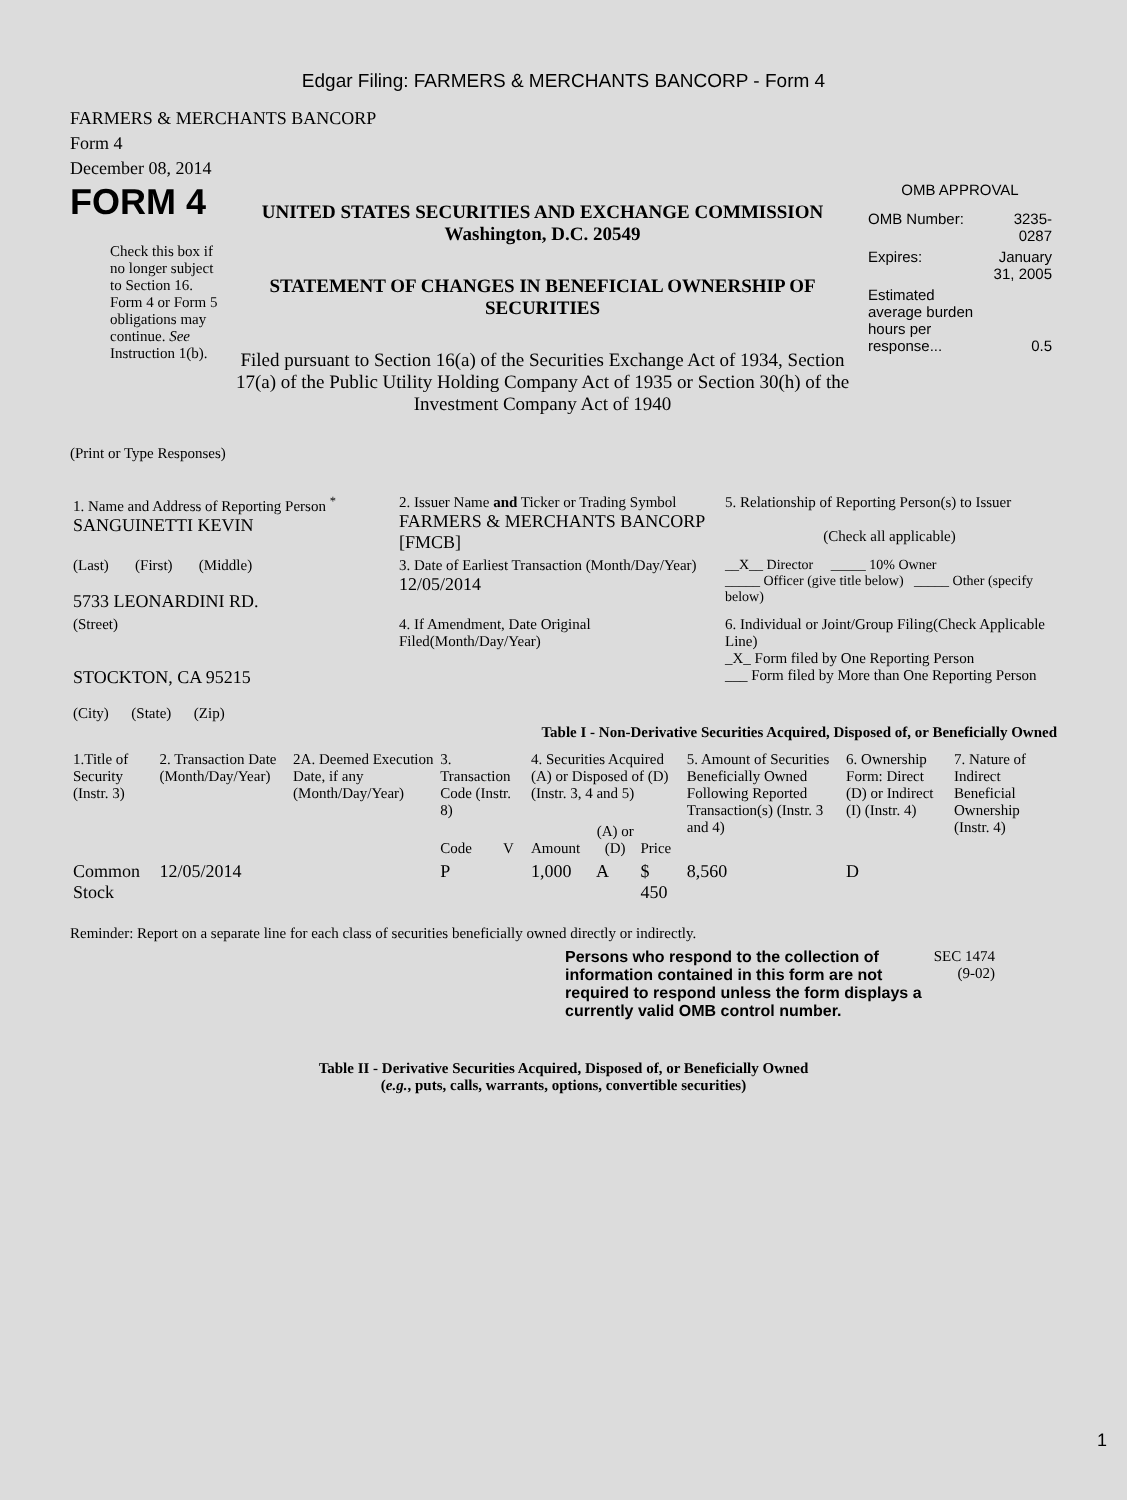Edgar Filing: FARMERS & MERCHANTS BANCORP - Form 4
FARMERS & MERCHANTS BANCORP
Form 4
December 08, 2014
FORM 4
Check this box if no longer subject to Section 16. Form 4 or Form 5 obligations may continue. See Instruction 1(b).
UNITED STATES SECURITIES AND EXCHANGE COMMISSION
Washington, D.C. 20549
STATEMENT OF CHANGES IN BENEFICIAL OWNERSHIP OF SECURITIES
Filed pursuant to Section 16(a) of the Securities Exchange Act of 1934, Section 17(a) of the Public Utility Holding Company Act of 1935 or Section 30(h) of the Investment Company Act of 1940
OMB APPROVAL
| OMB Number: | 3235-0287 |
| Expires: | January 31, 2005 |
| Estimated average burden hours per response... | 0.5 |
(Print or Type Responses)
| 1. Name and Address of Reporting Person <sup>*</sup> SANGUINETTI KEVIN | 2. Issuer Name and Ticker or Trading Symbol FARMERS & MERCHANTS BANCORP [FMCB] | 5. Relationship of Reporting Person(s) to Issuer (Check all applicable) |
| (Last) (First) (Middle) 5733 LEONARDINI RD. | 3. Date of Earliest Transaction (Month/Day/Year) 12/05/2014 | __X__ Director _____ 10% Owner _____ Officer (give title below) _____ Other (specify below) |
| (Street) STOCKTON, CA 95215 (City) (State) (Zip) | 4. If Amendment, Date Original Filed(Month/Day/Year) | 6. Individual or Joint/Group Filing(Check Applicable Line) _X_ Form filed by One Reporting Person ___ Form filed by More than One Reporting Person |
Table I - Non-Derivative Securities Acquired, Disposed of, or Beneficially Owned
| 1.Title of Security (Instr. 3) | 2. Transaction Date (Month/Day/Year) | 2A. Deemed Execution Date, if any (Month/Day/Year) | 3. Transaction Code (Instr. 8) | | 4. Securities Acquired (A) or Disposed of (D) (Instr. 3, 4 and 5) | | | 5. Amount of Securities Beneficially Owned Following Reported Transaction(s) (Instr. 3 and 4) | 6. Ownership Form: Direct (D) or Indirect (I) (Instr. 4) | 7. Nature of Indirect Beneficial Ownership (Instr. 4) |
| | | | Code | V | Amount | (A) or (D) | Price | | | |
| Common Stock | 12/05/2014 | | P | | 1,000 | A | $ 450 | 8,560 | D | |
Reminder: Report on a separate line for each class of securities beneficially owned directly or indirectly.
Persons who respond to the collection of information contained in this form are not required to respond unless the form displays a currently valid OMB control number.
SEC 1474 (9-02)
Table II - Derivative Securities Acquired, Disposed of, or Beneficially Owned
(e.g., puts, calls, warrants, options, convertible securities)
1